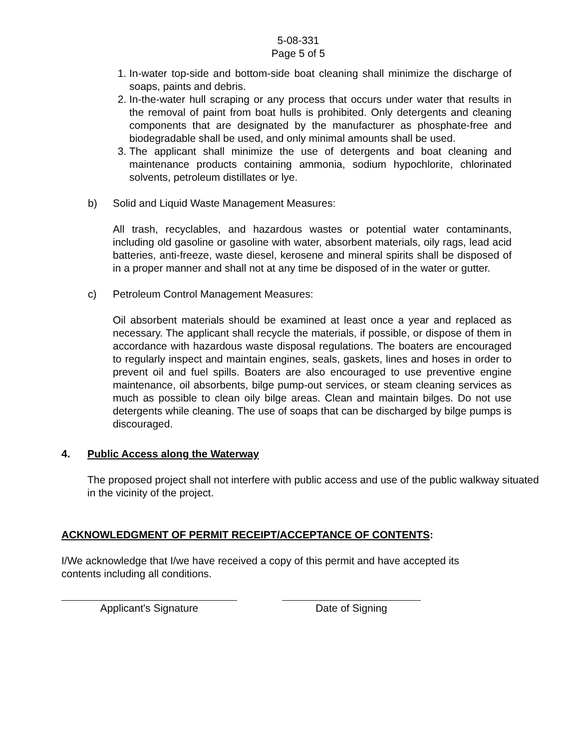5-08-331
Page 5 of 5
1. In-water top-side and bottom-side boat cleaning shall minimize the discharge of soaps, paints and debris.
2. In-the-water hull scraping or any process that occurs under water that results in the removal of paint from boat hulls is prohibited. Only detergents and cleaning components that are designated by the manufacturer as phosphate-free and biodegradable shall be used, and only minimal amounts shall be used.
3. The applicant shall minimize the use of detergents and boat cleaning and maintenance products containing ammonia, sodium hypochlorite, chlorinated solvents, petroleum distillates or lye.
b) Solid and Liquid Waste Management Measures:
All trash, recyclables, and hazardous wastes or potential water contaminants, including old gasoline or gasoline with water, absorbent materials, oily rags, lead acid batteries, anti-freeze, waste diesel, kerosene and mineral spirits shall be disposed of in a proper manner and shall not at any time be disposed of in the water or gutter.
c) Petroleum Control Management Measures:
Oil absorbent materials should be examined at least once a year and replaced as necessary. The applicant shall recycle the materials, if possible, or dispose of them in accordance with hazardous waste disposal regulations. The boaters are encouraged to regularly inspect and maintain engines, seals, gaskets, lines and hoses in order to prevent oil and fuel spills. Boaters are also encouraged to use preventive engine maintenance, oil absorbents, bilge pump-out services, or steam cleaning services as much as possible to clean oily bilge areas. Clean and maintain bilges. Do not use detergents while cleaning. The use of soaps that can be discharged by bilge pumps is discouraged.
4. Public Access along the Waterway
The proposed project shall not interfere with public access and use of the public walkway situated in the vicinity of the project.
ACKNOWLEDGMENT OF PERMIT RECEIPT/ACCEPTANCE OF CONTENTS:
I/We acknowledge that I/we have received a copy of this permit and have accepted its contents including all conditions.
Applicant's Signature Date of Signing